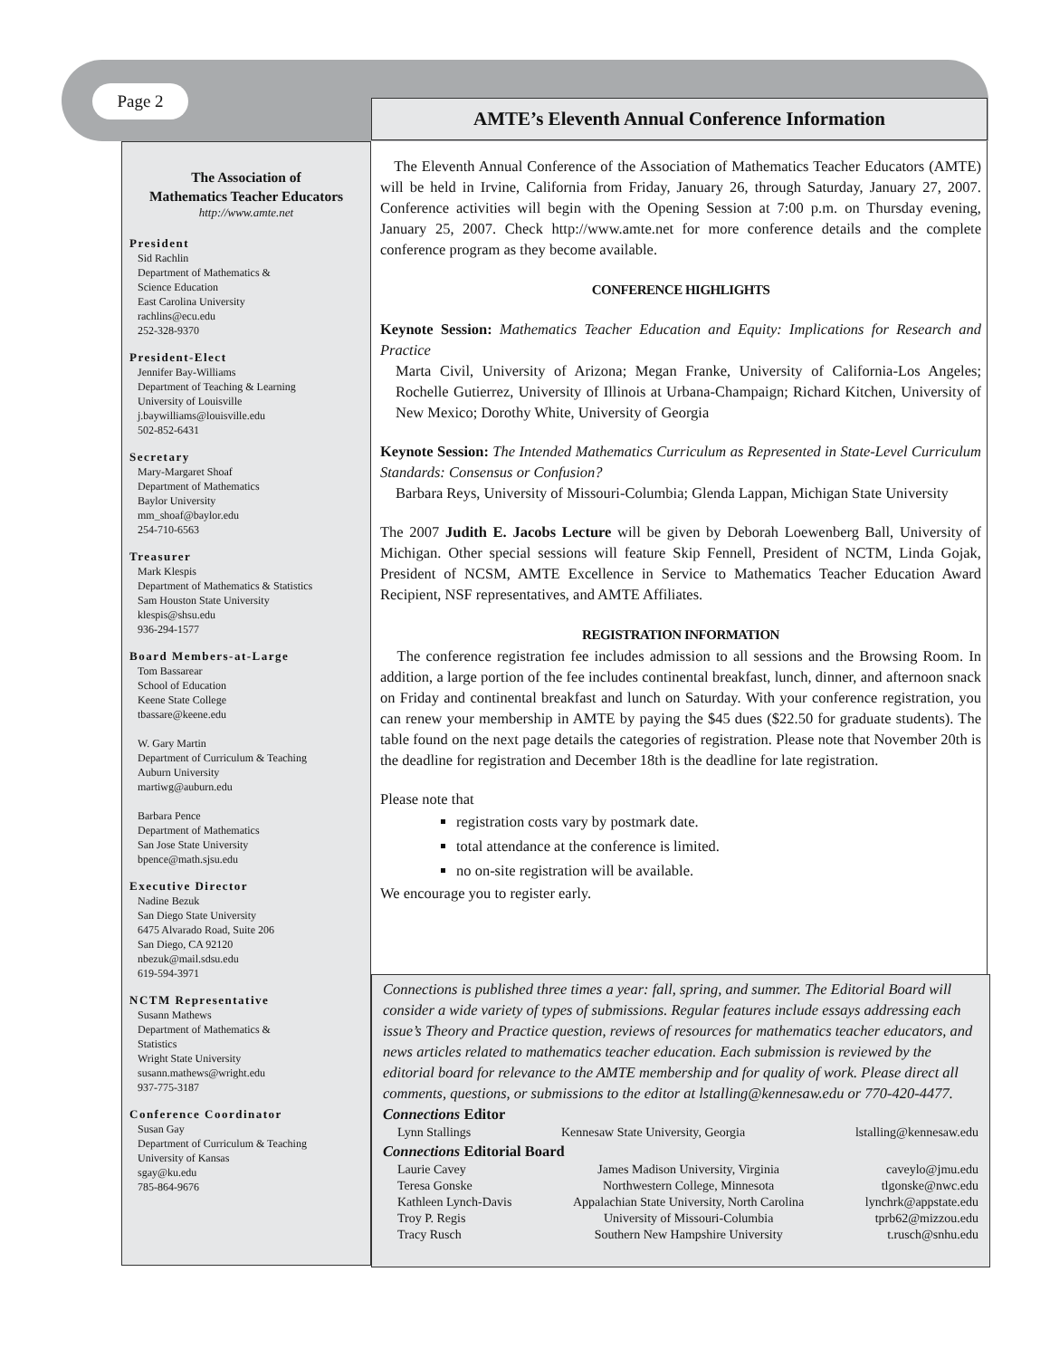Page 2
AMTE’s Eleventh Annual Conference Information
The Association of
Mathematics Teacher Educators
http://www.amte.net
President
Sid Rachlin
Department of Mathematics &
Science Education
East Carolina University
rachlins@ecu.edu
252-328-9370
President-Elect
Jennifer Bay-Williams
Department of Teaching & Learning
University of Louisville
j.baywilliams@louisville.edu
502-852-6431
Secretary
Mary-Margaret Shoaf
Department of Mathematics
Baylor University
mm_shoaf@baylor.edu
254-710-6563
Treasurer
Mark Klespis
Department of Mathematics & Statistics
Sam Houston State University
klespis@shsu.edu
936-294-1577
Board Members-at-Large
Tom Bassarear
School of Education
Keene State College
tbassare@keene.edu
W. Gary Martin
Department of Curriculum & Teaching
Auburn University
martiwg@auburn.edu
Barbara Pence
Department of Mathematics
San Jose State University
bpence@math.sjsu.edu
Executive Director
Nadine Bezuk
San Diego State University
6475 Alvarado Road, Suite 206
San Diego, CA 92120
nbezuk@mail.sdsu.edu
619-594-3971
NCTM Representative
Susann Mathews
Department of Mathematics &
Statistics
Wright State University
susann.mathews@wright.edu
937-775-3187
Conference Coordinator
Susan Gay
Department of Curriculum & Teaching
University of Kansas
sgay@ku.edu
785-864-9676
The Eleventh Annual Conference of the Association of Mathematics Teacher Educators (AMTE) will be held in Irvine, California from Friday, January 26, through Saturday, January 27, 2007. Conference activities will begin with the Opening Session at 7:00 p.m. on Thursday evening, January 25, 2007. Check http://www.amte.net for more conference details and the complete conference program as they become available.
CONFERENCE HIGHLIGHTS
Keynote Session: Mathematics Teacher Education and Equity: Implications for Research and Practice
Marta Civil, University of Arizona; Megan Franke, University of California-Los Angeles; Rochelle Gutierrez, University of Illinois at Urbana-Champaign; Richard Kitchen, University of New Mexico; Dorothy White, University of Georgia
Keynote Session: The Intended Mathematics Curriculum as Represented in State-Level Curriculum Standards: Consensus or Confusion?
Barbara Reys, University of Missouri-Columbia; Glenda Lappan, Michigan State University
The 2007 Judith E. Jacobs Lecture will be given by Deborah Loewenberg Ball, University of Michigan. Other special sessions will feature Skip Fennell, President of NCTM, Linda Gojak, President of NCSM, AMTE Excellence in Service to Mathematics Teacher Education Award Recipient, NSF representatives, and AMTE Affiliates.
REGISTRATION INFORMATION
The conference registration fee includes admission to all sessions and the Browsing Room. In addition, a large portion of the fee includes continental breakfast, lunch, dinner, and afternoon snack on Friday and continental breakfast and lunch on Saturday. With your conference registration, you can renew your membership in AMTE by paying the $45 dues ($22.50 for graduate students). The table found on the next page details the categories of registration. Please note that November 20th is the deadline for registration and December 18th is the deadline for late registration.
Please note that
registration costs vary by postmark date.
total attendance at the conference is limited.
no on-site registration will be available.
We encourage you to register early.
Connections is published three times a year: fall, spring, and summer. The Editorial Board will consider a wide variety of types of submissions. Regular features include essays addressing each issue’s Theory and Practice question, reviews of resources for mathematics teacher educators, and news articles related to mathematics teacher education. Each submission is reviewed by the editorial board for relevance to the AMTE membership and for quality of work. Please direct all comments, questions, or submissions to the editor at lstalling@kennesaw.edu or 770-420-4477.
Connections Editor
| Lynn Stallings | Kennesaw State University, Georgia | lstalling@kennesaw.edu |
Connections Editorial Board
| Laurie Cavey | James Madison University, Virginia | caveylo@jmu.edu |
| Teresa Gonske | Northwestern College, Minnesota | tlgonske@nwc.edu |
| Kathleen Lynch-Davis | Appalachian State University, North Carolina | lynchrk@appstate.edu |
| Troy P. Regis | University of Missouri-Columbia | tprb62@mizzou.edu |
| Tracy Rusch | Southern New Hampshire University | t.rusch@snhu.edu |